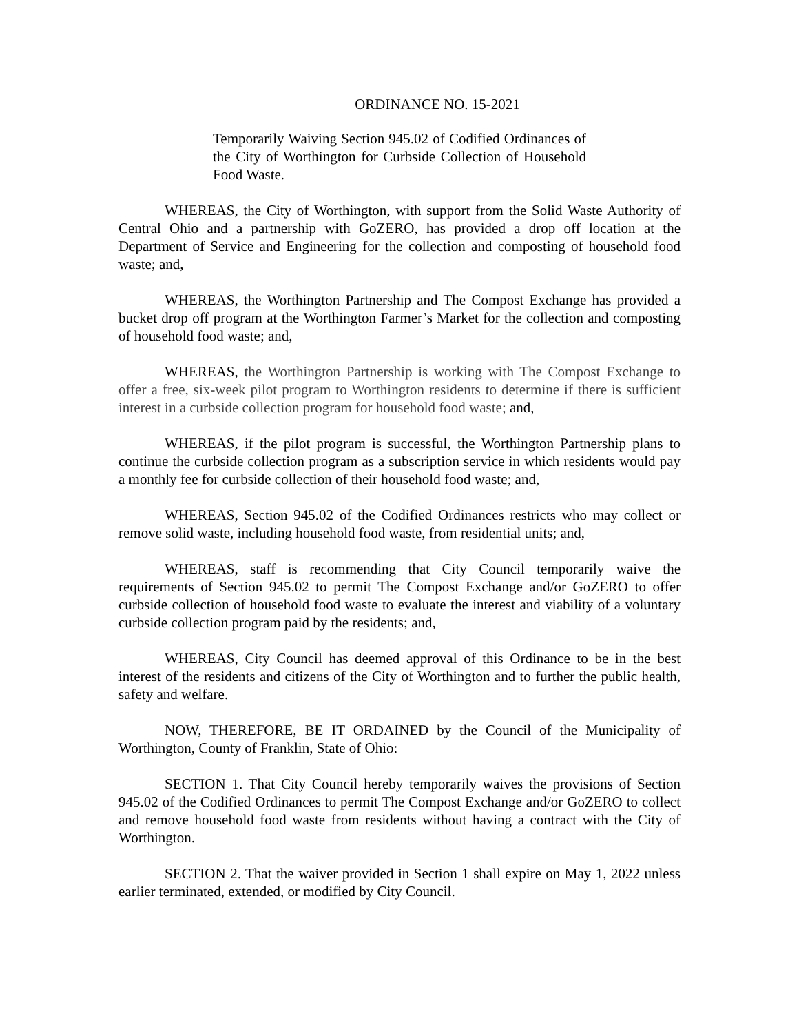ORDINANCE NO. 15-2021
Temporarily Waiving Section 945.02 of Codified Ordinances of the City of Worthington for Curbside Collection of Household Food Waste.
WHEREAS, the City of Worthington, with support from the Solid Waste Authority of Central Ohio and a partnership with GoZERO, has provided a drop off location at the Department of Service and Engineering for the collection and composting of household food waste; and,
WHEREAS, the Worthington Partnership and The Compost Exchange has provided a bucket drop off program at the Worthington Farmer’s Market for the collection and composting of household food waste; and,
WHEREAS, the Worthington Partnership is working with The Compost Exchange to offer a free, six-week pilot program to Worthington residents to determine if there is sufficient interest in a curbside collection program for household food waste; and,
WHEREAS, if the pilot program is successful, the Worthington Partnership plans to continue the curbside collection program as a subscription service in which residents would pay a monthly fee for curbside collection of their household food waste; and,
WHEREAS, Section 945.02 of the Codified Ordinances restricts who may collect or remove solid waste, including household food waste, from residential units; and,
WHEREAS, staff is recommending that City Council temporarily waive the requirements of Section 945.02 to permit The Compost Exchange and/or GoZERO to offer curbside collection of household food waste to evaluate the interest and viability of a voluntary curbside collection program paid by the residents; and,
WHEREAS, City Council has deemed approval of this Ordinance to be in the best interest of the residents and citizens of the City of Worthington and to further the public health, safety and welfare.
NOW, THEREFORE, BE IT ORDAINED by the Council of the Municipality of Worthington, County of Franklin, State of Ohio:
SECTION 1. That City Council hereby temporarily waives the provisions of Section 945.02 of the Codified Ordinances to permit The Compost Exchange and/or GoZERO to collect and remove household food waste from residents without having a contract with the City of Worthington.
SECTION 2. That the waiver provided in Section 1 shall expire on May 1, 2022 unless earlier terminated, extended, or modified by City Council.